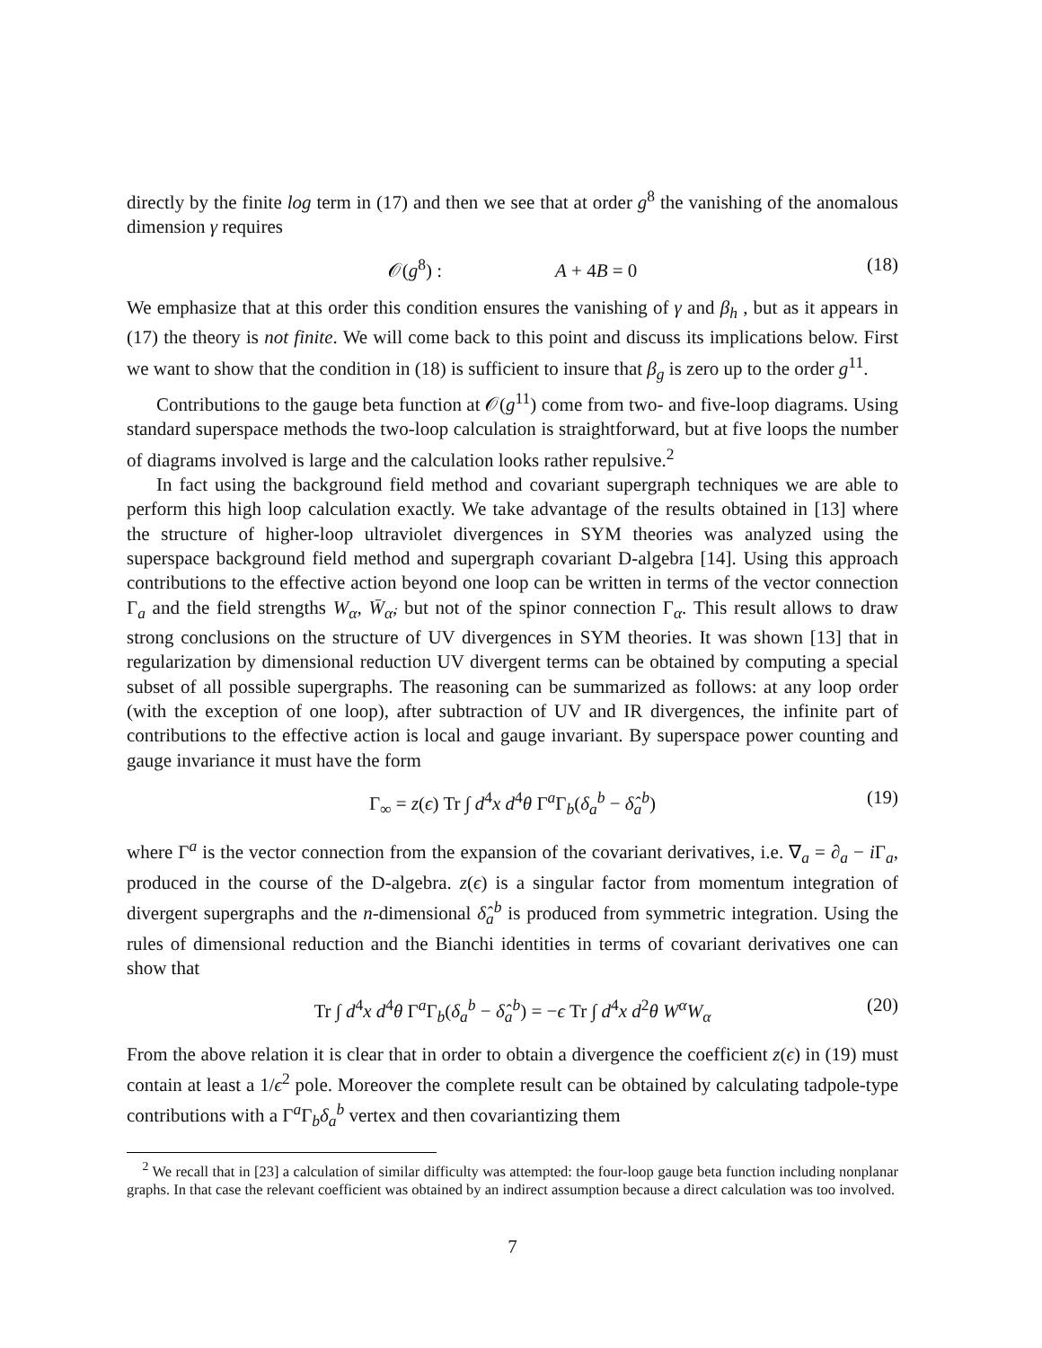directly by the finite log term in (17) and then we see that at order g<sup>8</sup> the vanishing of the anomalous dimension γ requires
𝒪(g<sup>8</sup>) : A + 4B = 0 (18)
We emphasize that at this order this condition ensures the vanishing of γ and β<sub>h</sub> , but as it appears in (17) the theory is not finite. We will come back to this point and discuss its implications below. First we want to show that the condition in (18) is sufficient to insure that β<sub>g</sub> is zero up to the order g<sup>11</sup>.
Contributions to the gauge beta function at 𝒪(g<sup>11</sup>) come from two- and five-loop diagrams. Using standard superspace methods the two-loop calculation is straightforward, but at five loops the number of diagrams involved is large and the calculation looks rather repulsive.<sup>2</sup>
In fact using the background field method and covariant supergraph techniques we are able to perform this high loop calculation exactly. We take advantage of the results obtained in [13] where the structure of higher-loop ultraviolet divergences in SYM theories was analyzed using the superspace background field method and supergraph covariant D-algebra [14]. Using this approach contributions to the effective action beyond one loop can be written in terms of the vector connection Γ<sub>a</sub> and the field strengths W<sub>α</sub>, W̄<sub>α̇</sub>, but not of the spinor connection Γ<sub>α</sub>. This result allows to draw strong conclusions on the structure of UV divergences in SYM theories. It was shown [13] that in regularization by dimensional reduction UV divergent terms can be obtained by computing a special subset of all possible supergraphs. The reasoning can be summarized as follows: at any loop order (with the exception of one loop), after subtraction of UV and IR divergences, the infinite part of contributions to the effective action is local and gauge invariant. By superspace power counting and gauge invariance it must have the form
Γ<sub>∞</sub> = z(ϵ) Tr ∫ d<sup>4</sup>x d<sup>4</sup>θ Γ<sup>a</sup>Γ<sub>b</sub>(δ<sub>a</sub><sup>b</sup> − δ̂<sub>a</sub><sup>b</sup>) (19)
where Γ<sup>a</sup> is the vector connection from the expansion of the covariant derivatives, i.e. ∇<sub>a</sub> = ∂<sub>a</sub> − i Γ<sub>a</sub>, produced in the course of the D-algebra. z(ϵ) is a singular factor from momentum integration of divergent supergraphs and the n-dimensional δ̂<sub>a</sub><sup>b</sup> is produced from symmetric integration. Using the rules of dimensional reduction and the Bianchi identities in terms of covariant derivatives one can show that
Tr ∫ d<sup>4</sup>x d<sup>4</sup>θ Γ<sup>a</sup>Γ<sub>b</sub>(δ<sub>a</sub><sup>b</sup> − δ̂<sub>a</sub><sup>b</sup>) = −ϵ Tr ∫ d<sup>4</sup>x d<sup>2</sup>θ W<sup>α</sup>W<sub>α</sub> (20)
From the above relation it is clear that in order to obtain a divergence the coefficient z(ϵ) in (19) must contain at least a 1/ϵ<sup>2</sup> pole. Moreover the complete result can be obtained by calculating tadpole-type contributions with a Γ<sup>a</sup>Γ<sub>b</sub>δ<sub>a</sub><sup>b</sup> vertex and then covariantizing them
<sup>2</sup> We recall that in [23] a calculation of similar difficulty was attempted: the four-loop gauge beta function including nonplanar graphs. In that case the relevant coefficient was obtained by an indirect assumption because a direct calculation was too involved.
7